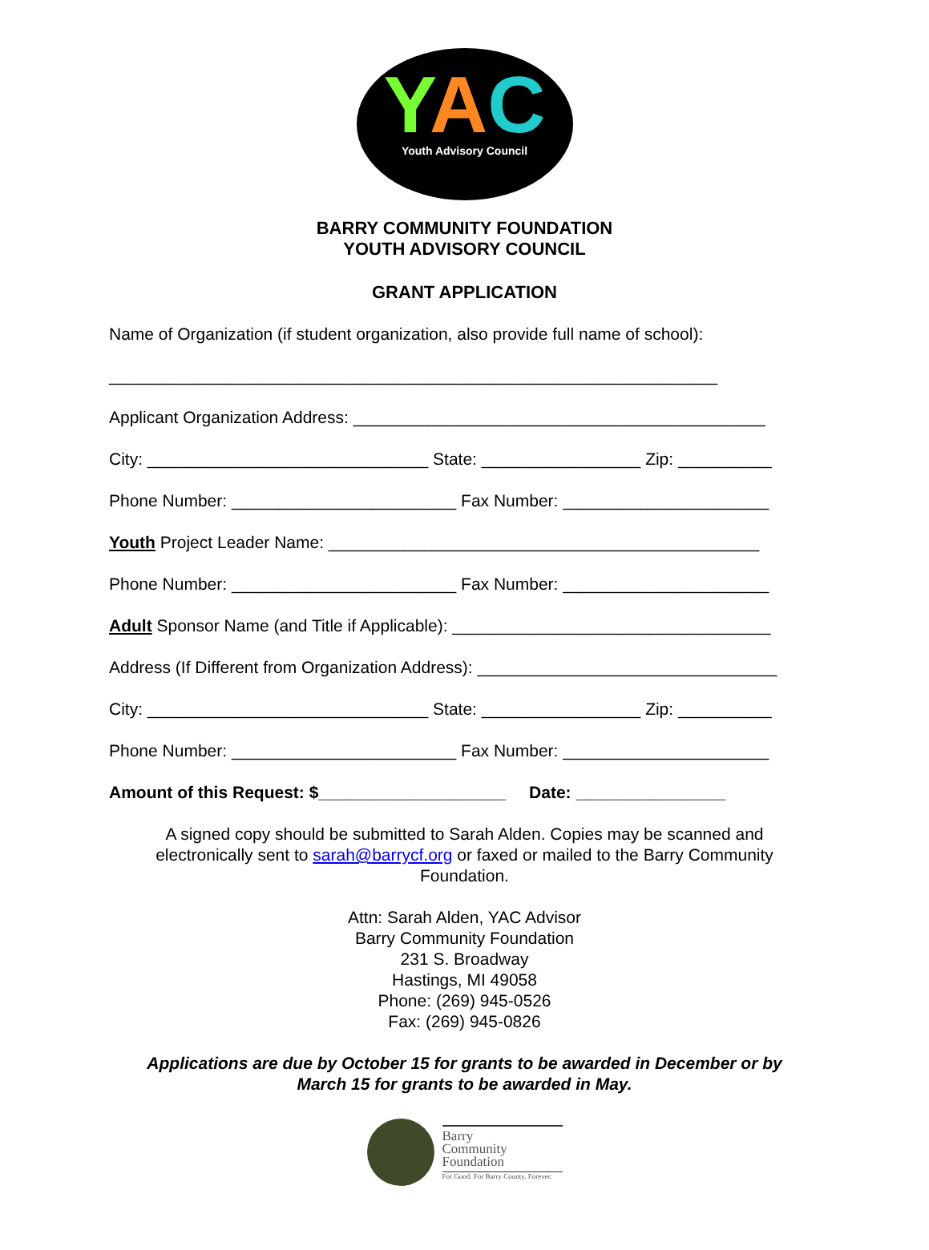YAC
Youth Advisory Council
BARRY COMMUNITY FOUNDATION
YOUTH ADVISORY COUNCIL
GRANT APPLICATION
Name of Organization (if student organization, also provide full name of school):
_________________________________________________________________
Applicant Organization Address: ____________________________________________
City: ______________________________ State: _________________ Zip: __________
Phone Number: ________________________ Fax Number: ______________________
Youth Project Leader Name: ______________________________________________
Phone Number: ________________________ Fax Number: ______________________
Adult Sponsor Name (and Title if Applicable): __________________________________
Address (If Different from Organization Address): ________________________________
City: ______________________________ State: _________________ Zip: __________
Phone Number: ________________________ Fax Number: ______________________
Amount of this Request: $____________________ Date: ________________
A signed copy should be submitted to Sarah Alden. Copies may be scanned and electronically sent to sarah@barrycf.org or faxed or mailed to the Barry Community Foundation.
Attn: Sarah Alden, YAC Advisor
Barry Community Foundation
231 S. Broadway
Hastings, MI 49058
Phone: (269) 945-0526
Fax: (269) 945-0826
Applications are due by October 15 for grants to be awarded in December or by
March 15 for grants to be awarded in May.
Barry
Community
Foundation
For Good. For Barry County. Forever.